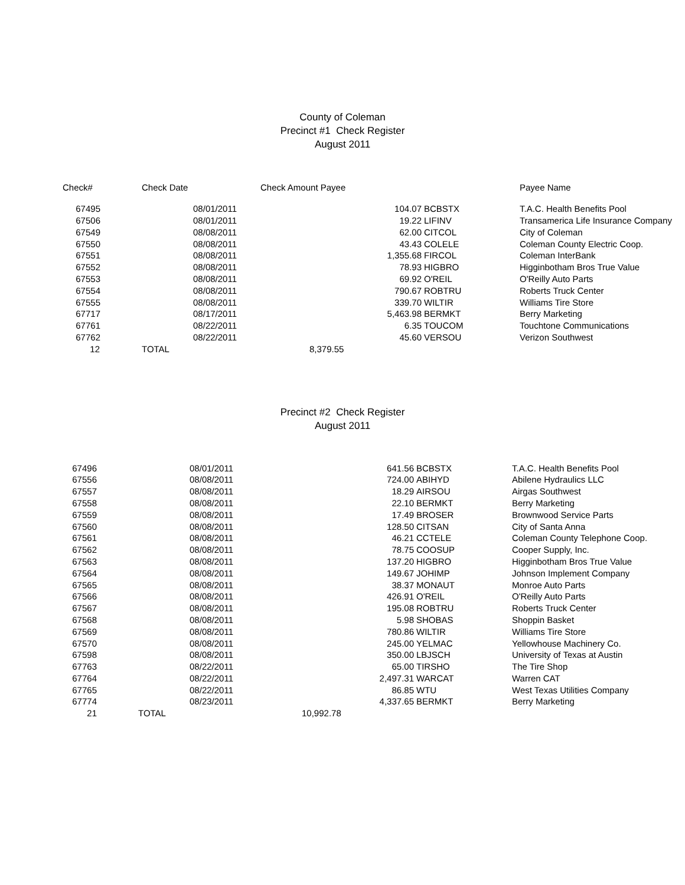County of Coleman
Precinct #1 Check Register
August 2011
| Check# | Check Date | Check Amount Payee | | Payee Name |
| --- | --- | --- | --- | --- |
| 67495 | 08/01/2011 | 104.07 | BCBSTX | T.A.C. Health Benefits Pool |
| 67506 | 08/01/2011 | 19.22 | LIFINV | Transamerica Life Insurance Company |
| 67549 | 08/08/2011 | 62.00 | CITCOL | City of Coleman |
| 67550 | 08/08/2011 | 43.43 | COLELE | Coleman County Electric Coop. |
| 67551 | 08/08/2011 | 1,355.68 | FIRCOL | Coleman InterBank |
| 67552 | 08/08/2011 | 78.93 | HIGBRO | Higginbotham Bros True Value |
| 67553 | 08/08/2011 | 69.92 | O'REIL | O'Reilly Auto Parts |
| 67554 | 08/08/2011 | 790.67 | ROBTRU | Roberts Truck Center |
| 67555 | 08/08/2011 | 339.70 | WILTIR | Williams Tire Store |
| 67717 | 08/17/2011 | 5,463.98 | BERMKT | Berry Marketing |
| 67761 | 08/22/2011 | 6.35 | TOUCOM | Touchtone Communications |
| 67762 | 08/22/2011 | 45.60 | VERSOU | Verizon Southwest |
| 12 | TOTAL | 8,379.55 | | |
Precinct #2 Check Register
August 2011
| 67496 | 08/01/2011 | 641.56 | BCBSTX | T.A.C. Health Benefits Pool |
| 67556 | 08/08/2011 | 724.00 | ABIHYD | Abilene Hydraulics LLC |
| 67557 | 08/08/2011 | 18.29 | AIRSOU | Airgas Southwest |
| 67558 | 08/08/2011 | 22.10 | BERMKT | Berry Marketing |
| 67559 | 08/08/2011 | 17.49 | BROSER | Brownwood Service Parts |
| 67560 | 08/08/2011 | 128.50 | CITSAN | City of Santa Anna |
| 67561 | 08/08/2011 | 46.21 | CCTELE | Coleman County Telephone Coop. |
| 67562 | 08/08/2011 | 78.75 | COOSUP | Cooper Supply, Inc. |
| 67563 | 08/08/2011 | 137.20 | HIGBRO | Higginbotham Bros True Value |
| 67564 | 08/08/2011 | 149.67 | JOHIMP | Johnson Implement Company |
| 67565 | 08/08/2011 | 38.37 | MONAUT | Monroe Auto Parts |
| 67566 | 08/08/2011 | 426.91 | O'REIL | O'Reilly Auto Parts |
| 67567 | 08/08/2011 | 195.08 | ROBTRU | Roberts Truck Center |
| 67568 | 08/08/2011 | 5.98 | SHOBAS | Shoppin Basket |
| 67569 | 08/08/2011 | 780.86 | WILTIR | Williams Tire Store |
| 67570 | 08/08/2011 | 245.00 | YELMAC | Yellowhouse Machinery Co. |
| 67598 | 08/08/2011 | 350.00 | LBJSCH | University of Texas at Austin |
| 67763 | 08/22/2011 | 65.00 | TIRSHO | The Tire Shop |
| 67764 | 08/22/2011 | 2,497.31 | WARCAT | Warren CAT |
| 67765 | 08/22/2011 | 86.85 | WTU | West Texas Utilities Company |
| 67774 | 08/23/2011 | 4,337.65 | BERMKT | Berry Marketing |
| 21 | TOTAL | 10,992.78 | | |